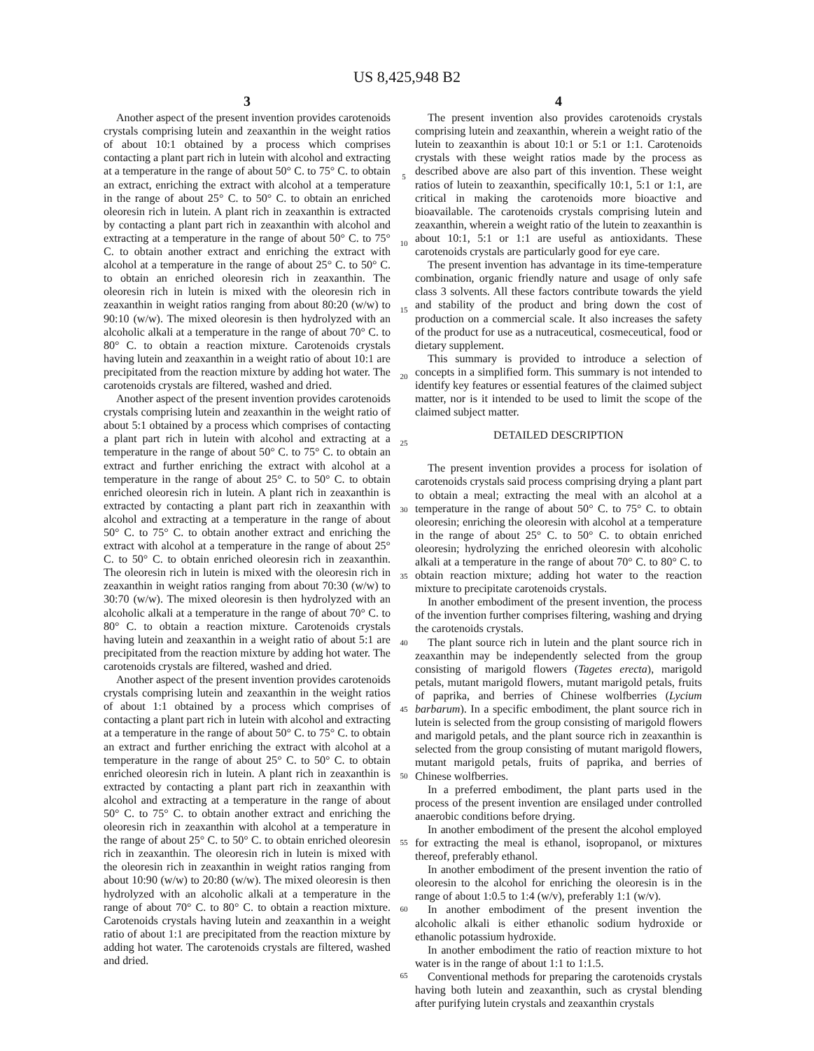US 8,425,948 B2
3
Another aspect of the present invention provides carotenoids crystals comprising lutein and zeaxanthin in the weight ratios of about 10:1 obtained by a process which comprises contacting a plant part rich in lutein with alcohol and extracting at a temperature in the range of about 50° C. to 75° C. to obtain an extract, enriching the extract with alcohol at a temperature in the range of about 25° C. to 50° C. to obtain an enriched oleoresin rich in lutein. A plant rich in zeaxanthin is extracted by contacting a plant part rich in zeaxanthin with alcohol and extracting at a temperature in the range of about 50° C. to 75° C. to obtain another extract and enriching the extract with alcohol at a temperature in the range of about 25° C. to 50° C. to obtain an enriched oleoresin rich in zeaxanthin. The oleoresin rich in lutein is mixed with the oleoresin rich in zeaxanthin in weight ratios ranging from about 80:20 (w/w) to 90:10 (w/w). The mixed oleoresin is then hydrolyzed with an alcoholic alkali at a temperature in the range of about 70° C. to 80° C. to obtain a reaction mixture. Carotenoids crystals having lutein and zeaxanthin in a weight ratio of about 10:1 are precipitated from the reaction mixture by adding hot water. The carotenoids crystals are filtered, washed and dried.
Another aspect of the present invention provides carotenoids crystals comprising lutein and zeaxanthin in the weight ratio of about 5:1 obtained by a process which comprises of contacting a plant part rich in lutein with alcohol and extracting at a temperature in the range of about 50° C. to 75° C. to obtain an extract and further enriching the extract with alcohol at a temperature in the range of about 25° C. to 50° C. to obtain enriched oleoresin rich in lutein. A plant rich in zeaxanthin is extracted by contacting a plant part rich in zeaxanthin with alcohol and extracting at a temperature in the range of about 50° C. to 75° C. to obtain another extract and enriching the extract with alcohol at a temperature in the range of about 25° C. to 50° C. to obtain enriched oleoresin rich in zeaxanthin. The oleoresin rich in lutein is mixed with the oleoresin rich in zeaxanthin in weight ratios ranging from about 70:30 (w/w) to 30:70 (w/w). The mixed oleoresin is then hydrolyzed with an alcoholic alkali at a temperature in the range of about 70° C. to 80° C. to obtain a reaction mixture. Carotenoids crystals having lutein and zeaxanthin in a weight ratio of about 5:1 are precipitated from the reaction mixture by adding hot water. The carotenoids crystals are filtered, washed and dried.
Another aspect of the present invention provides carotenoids crystals comprising lutein and zeaxanthin in the weight ratios of about 1:1 obtained by a process which comprises of contacting a plant part rich in lutein with alcohol and extracting at a temperature in the range of about 50° C. to 75° C. to obtain an extract and further enriching the extract with alcohol at a temperature in the range of about 25° C. to 50° C. to obtain enriched oleoresin rich in lutein. A plant rich in zeaxanthin is extracted by contacting a plant part rich in zeaxanthin with alcohol and extracting at a temperature in the range of about 50° C. to 75° C. to obtain another extract and enriching the oleoresin rich in zeaxanthin with alcohol at a temperature in the range of about 25° C. to 50° C. to obtain enriched oleoresin rich in zeaxanthin. The oleoresin rich in lutein is mixed with the oleoresin rich in zeaxanthin in weight ratios ranging from about 10:90 (w/w) to 20:80 (w/w). The mixed oleoresin is then hydrolyzed with an alcoholic alkali at a temperature in the range of about 70° C. to 80° C. to obtain a reaction mixture. Carotenoids crystals having lutein and zeaxanthin in a weight ratio of about 1:1 are precipitated from the reaction mixture by adding hot water. The carotenoids crystals are filtered, washed and dried.
4
The present invention also provides carotenoids crystals comprising lutein and zeaxanthin, wherein a weight ratio of the lutein to zeaxanthin is about 10:1 or 5:1 or 1:1. Carotenoids crystals with these weight ratios made by the process as described above are also part of this invention. These weight ratios of lutein to zeaxanthin, specifically 10:1, 5:1 or 1:1, are critical in making the carotenoids more bioactive and bioavailable. The carotenoids crystals comprising lutein and zeaxanthin, wherein a weight ratio of the lutein to zeaxanthin is about 10:1, 5:1 or 1:1 are useful as antioxidants. These carotenoids crystals are particularly good for eye care.
The present invention has advantage in its time-temperature combination, organic friendly nature and usage of only safe class 3 solvents. All these factors contribute towards the yield and stability of the product and bring down the cost of production on a commercial scale. It also increases the safety of the product for use as a nutraceutical, cosmeceutical, food or dietary supplement.
This summary is provided to introduce a selection of concepts in a simplified form. This summary is not intended to identify key features or essential features of the claimed subject matter, nor is it intended to be used to limit the scope of the claimed subject matter.
DETAILED DESCRIPTION
The present invention provides a process for isolation of carotenoids crystals said process comprising drying a plant part to obtain a meal; extracting the meal with an alcohol at a temperature in the range of about 50° C. to 75° C. to obtain oleoresin; enriching the oleoresin with alcohol at a temperature in the range of about 25° C. to 50° C. to obtain enriched oleoresin; hydrolyzing the enriched oleoresin with alcoholic alkali at a temperature in the range of about 70° C. to 80° C. to obtain reaction mixture; adding hot water to the reaction mixture to precipitate carotenoids crystals.
In another embodiment of the present invention, the process of the invention further comprises filtering, washing and drying the carotenoids crystals.
The plant source rich in lutein and the plant source rich in zeaxanthin may be independently selected from the group consisting of marigold flowers (Tagetes erecta), marigold petals, mutant marigold flowers, mutant marigold petals, fruits of paprika, and berries of Chinese wolfberries (Lycium barbarum). In a specific embodiment, the plant source rich in lutein is selected from the group consisting of marigold flowers and marigold petals, and the plant source rich in zeaxanthin is selected from the group consisting of mutant marigold flowers, mutant marigold petals, fruits of paprika, and berries of Chinese wolfberries.
In a preferred embodiment, the plant parts used in the process of the present invention are ensilaged under controlled anaerobic conditions before drying.
In another embodiment of the present the alcohol employed for extracting the meal is ethanol, isopropanol, or mixtures thereof, preferably ethanol.
In another embodiment of the present invention the ratio of oleoresin to the alcohol for enriching the oleoresin is in the range of about 1:0.5 to 1:4 (w/v), preferably 1:1 (w/v).
In another embodiment of the present invention the alcoholic alkali is either ethanolic sodium hydroxide or ethanolic potassium hydroxide.
In another embodiment the ratio of reaction mixture to hot water is in the range of about 1:1 to 1:1.5.
Conventional methods for preparing the carotenoids crystals having both lutein and zeaxanthin, such as crystal blending after purifying lutein crystals and zeaxanthin crystals
5
10
15
20
25
30
35
40
45
50
55
60
65